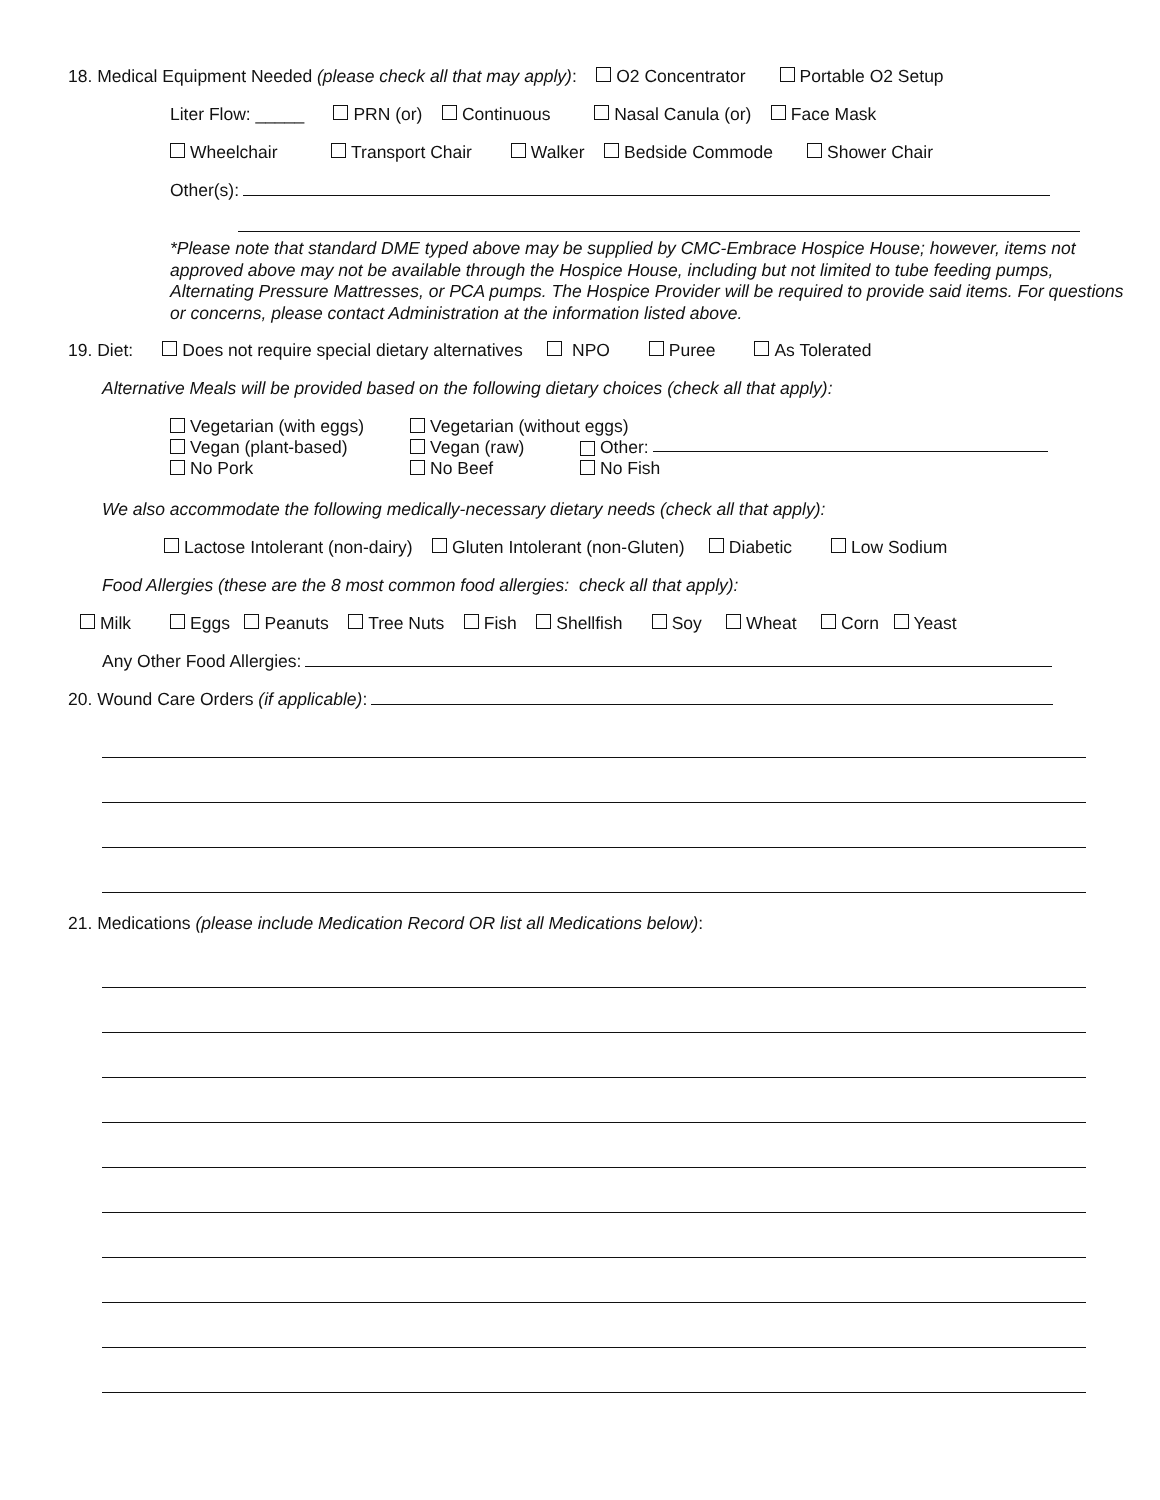18. Medical Equipment Needed (please check all that may apply): O2 Concentrator Portable O2 Setup
Liter Flow: _____ PRN (or) Continuous Nasal Canula (or) Face Mask
Wheelchair Transport Chair Walker Bedside Commode Shower Chair
Other(s):
*Please note that standard DME typed above may be supplied by CMC-Embrace Hospice House; however, items not approved above may not be available through the Hospice House, including but not limited to tube feeding pumps, Alternating Pressure Mattresses, or PCA pumps. The Hospice Provider will be required to provide said items. For questions or concerns, please contact Administration at the information listed above.
19. Diet: Does not require special dietary alternatives NPO Puree As Tolerated
Alternative Meals will be provided based on the following dietary choices (check all that apply):
Vegetarian (with eggs) Vegetarian (without eggs)
Vegan (plant-based) Vegan (raw) Other:
No Pork No Beef No Fish
We also accommodate the following medically-necessary dietary needs (check all that apply):
Lactose Intolerant (non-dairy) Gluten Intolerant (non-Gluten) Diabetic Low Sodium
Food Allergies (these are the 8 most common food allergies: check all that apply):
Milk Eggs Peanuts Tree Nuts Fish Shellfish Soy Wheat Corn Yeast
Any Other Food Allergies:
20. Wound Care Orders (if applicable):
21. Medications (please include Medication Record OR list all Medications below):